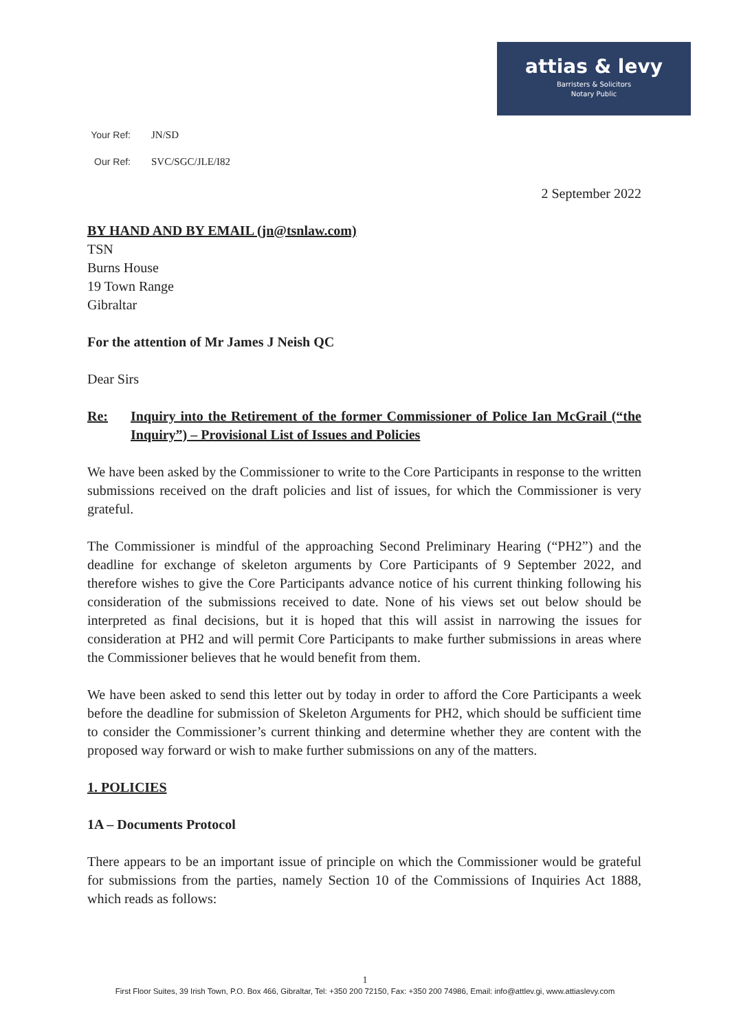attias & levy
Barristers & Solicitors
Notary Public
Your Ref: JN/SD
Our Ref: SVC/SGC/JLE/I82
2 September 2022
BY HAND AND BY EMAIL (jn@tsnlaw.com)
TSN
Burns House
19 Town Range
Gibraltar
For the attention of Mr James J Neish QC
Dear Sirs
Re: Inquiry into the Retirement of the former Commissioner of Police Ian McGrail (“the Inquiry”) – Provisional List of Issues and Policies
We have been asked by the Commissioner to write to the Core Participants in response to the written submissions received on the draft policies and list of issues, for which the Commissioner is very grateful.
The Commissioner is mindful of the approaching Second Preliminary Hearing (“PH2”) and the deadline for exchange of skeleton arguments by Core Participants of 9 September 2022, and therefore wishes to give the Core Participants advance notice of his current thinking following his consideration of the submissions received to date. None of his views set out below should be interpreted as final decisions, but it is hoped that this will assist in narrowing the issues for consideration at PH2 and will permit Core Participants to make further submissions in areas where the Commissioner believes that he would benefit from them.
We have been asked to send this letter out by today in order to afford the Core Participants a week before the deadline for submission of Skeleton Arguments for PH2, which should be sufficient time to consider the Commissioner’s current thinking and determine whether they are content with the proposed way forward or wish to make further submissions on any of the matters.
1. POLICIES
1A – Documents Protocol
There appears to be an important issue of principle on which the Commissioner would be grateful for submissions from the parties, namely Section 10 of the Commissions of Inquiries Act 1888, which reads as follows:
1
First Floor Suites, 39 Irish Town, P.O. Box 466, Gibraltar, Tel: +350 200 72150, Fax: +350 200 74986, Email: info@attlev.gi, www.attiaslevy.com